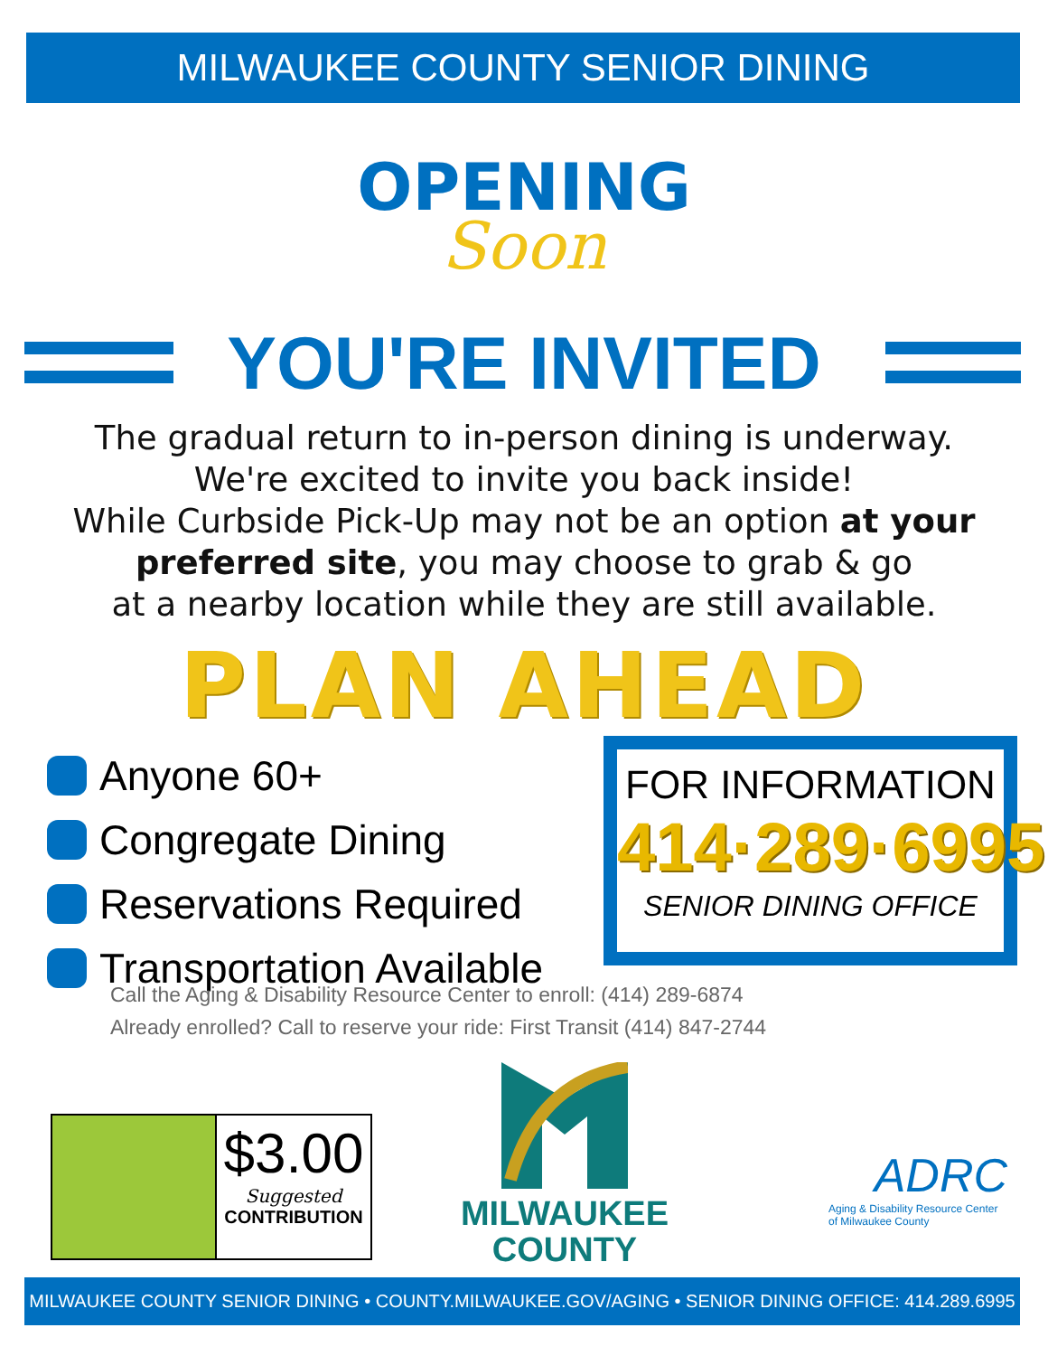MILWAUKEE COUNTY SENIOR DINING
OPENING
Soon
YOU'RE INVITED
The gradual return to in-person dining is underway.
We're excited to invite you back inside!
While Curbside Pick-Up may not be an option at your
preferred site, you may choose to grab & go
at a nearby location while they are still available.
PLAN AHEAD
Anyone 60+
Congregate Dining
Reservations Required
Transportation Available
Call the Aging & Disability Resource Center to enroll: (414) 289-6874
Already enrolled? Call to reserve your ride: First Transit (414) 847-2744
FOR INFORMATION
414·289·6995
SENIOR DINING OFFICE
$3.00
Suggested
CONTRIBUTION
MILWAUKEE
COUNTY
ADRC
Aging & Disability Resource Center
of Milwaukee County
MILWAUKEE COUNTY SENIOR DINING • COUNTY.MILWAUKEE.GOV/AGING • SENIOR DINING OFFICE: 414.289.6995